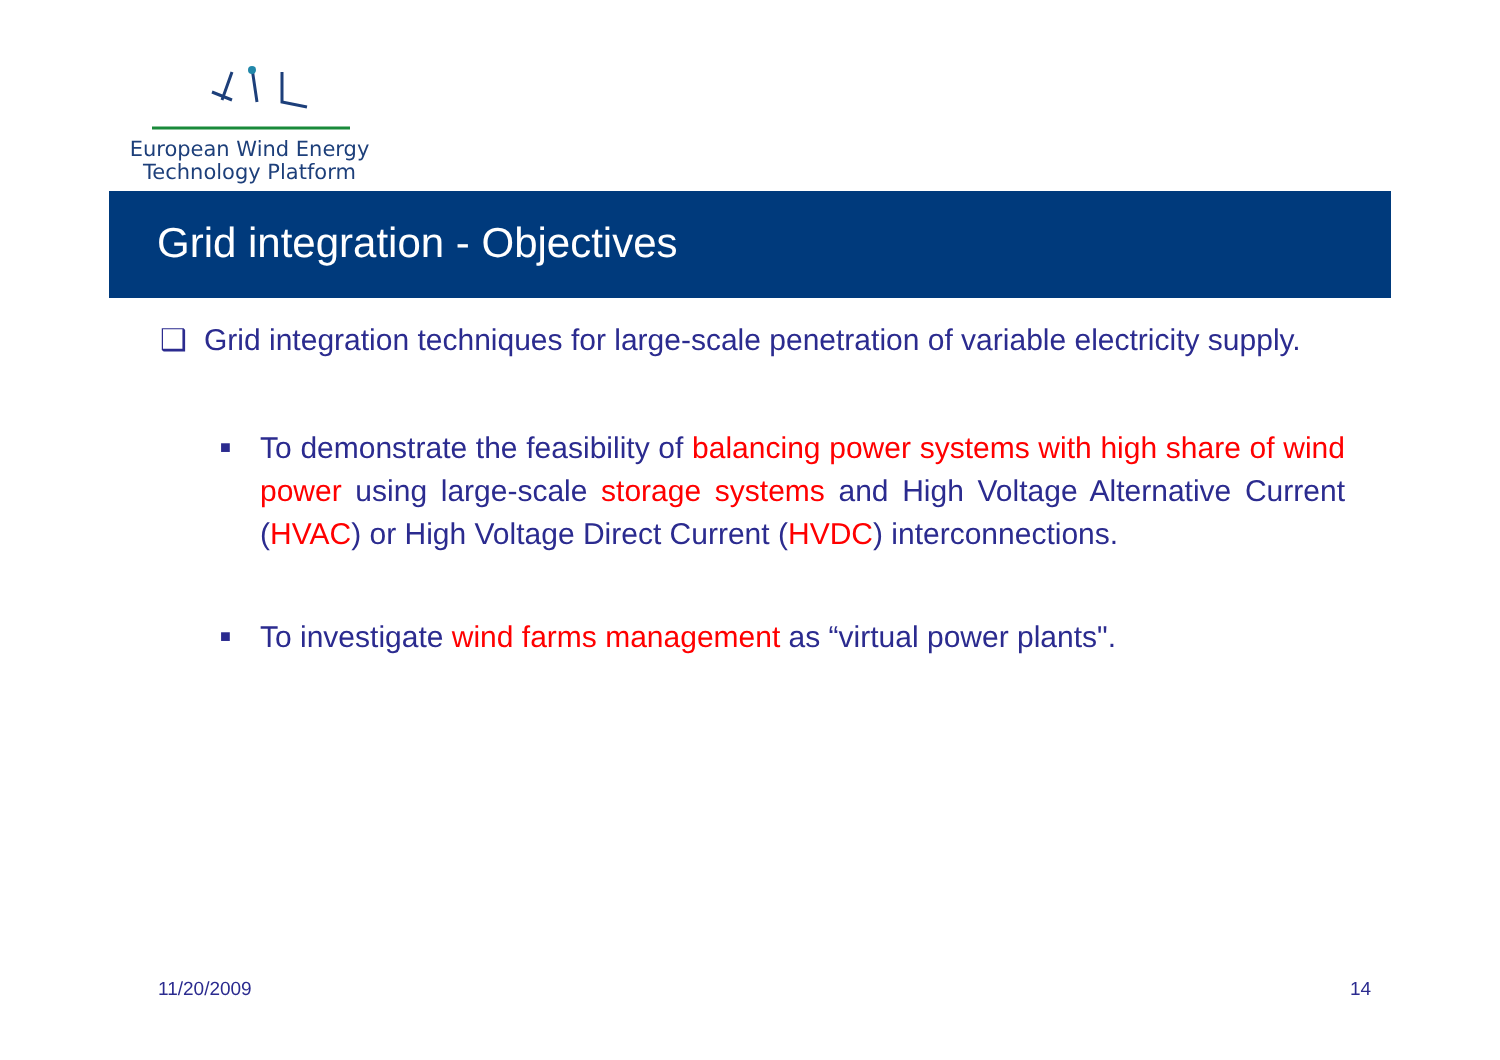European Wind Energy
Technology Platform
Grid integration - Objectives
❑ Grid integration techniques for large-scale penetration of variable electricity supply.
■ To demonstrate the feasibility of balancing power systems with high share of wind power using large-scale storage systems and High Voltage Alternative Current (HVAC) or High Voltage Direct Current (HVDC) interconnections.
■ To investigate wind farms management as “virtual power plants".
11/20/2009 14